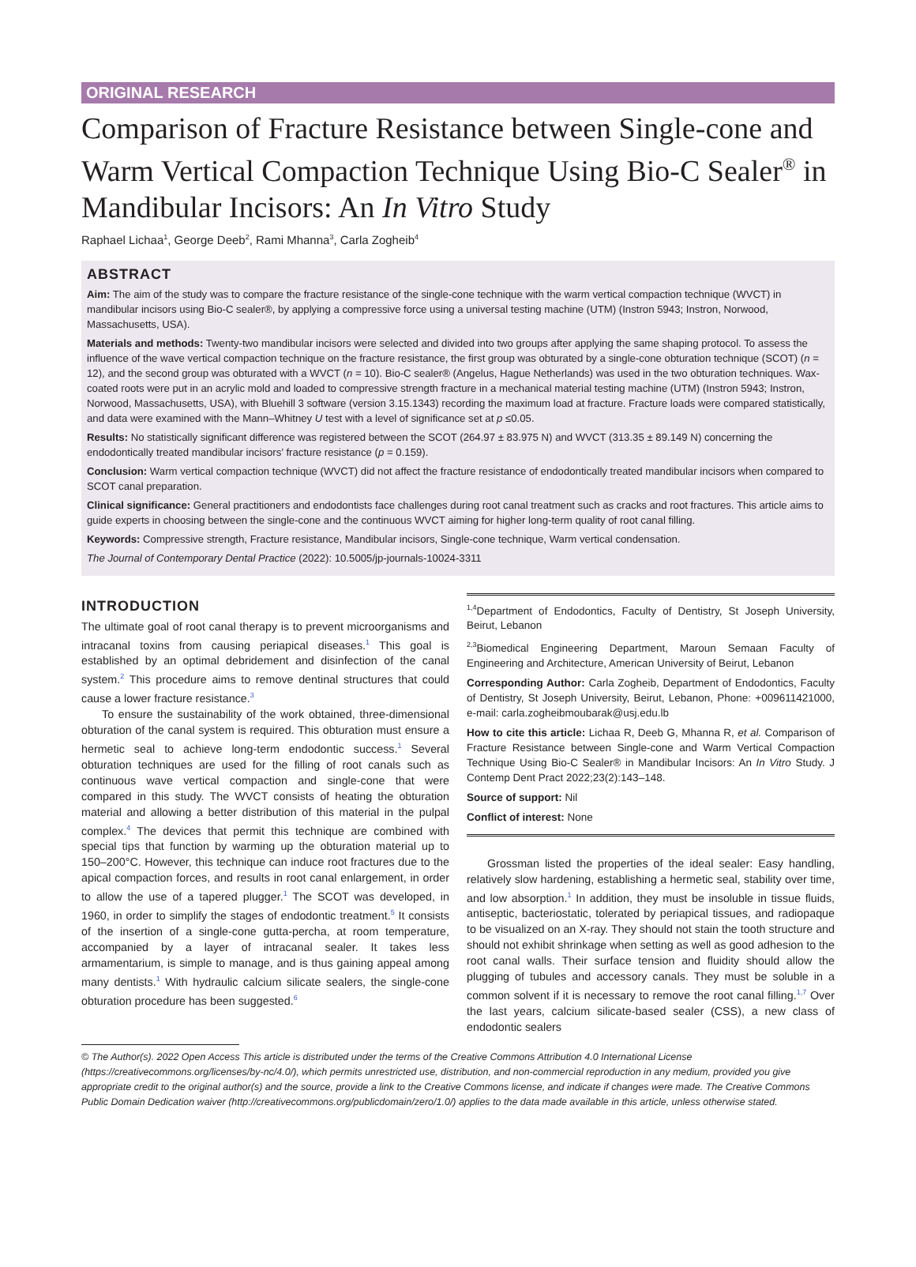ORIGINAL RESEARCH
Comparison of Fracture Resistance between Single-cone and Warm Vertical Compaction Technique Using Bio-C Sealer<sup>®</sup> in Mandibular Incisors: An In Vitro Study
Raphael Lichaa<sup>1</sup>, George Deeb<sup>2</sup>, Rami Mhanna<sup>3</sup>, Carla Zogheib<sup>4</sup>
ABSTRACT
Aim: The aim of the study was to compare the fracture resistance of the single-cone technique with the warm vertical compaction technique (WVCT) in mandibular incisors using Bio-C sealer®, by applying a compressive force using a universal testing machine (UTM) (Instron 5943; Instron, Norwood, Massachusetts, USA).
Materials and methods: Twenty-two mandibular incisors were selected and divided into two groups after applying the same shaping protocol. To assess the influence of the wave vertical compaction technique on the fracture resistance, the first group was obturated by a single-cone obturation technique (SCOT) (n = 12), and the second group was obturated with a WVCT (n = 10). Bio-C sealer® (Angelus, Hague Netherlands) was used in the two obturation techniques. Wax-coated roots were put in an acrylic mold and loaded to compressive strength fracture in a mechanical material testing machine (UTM) (Instron 5943; Instron, Norwood, Massachusetts, USA), with Bluehill 3 software (version 3.15.1343) recording the maximum load at fracture. Fracture loads were compared statistically, and data were examined with the Mann–Whitney U test with a level of significance set at p ≤0.05.
Results: No statistically significant difference was registered between the SCOT (264.97 ± 83.975 N) and WVCT (313.35 ± 89.149 N) concerning the endodontically treated mandibular incisors’ fracture resistance (p = 0.159).
Conclusion: Warm vertical compaction technique (WVCT) did not affect the fracture resistance of endodontically treated mandibular incisors when compared to SCOT canal preparation.
Clinical significance: General practitioners and endodontists face challenges during root canal treatment such as cracks and root fractures. This article aims to guide experts in choosing between the single-cone and the continuous WVCT aiming for higher long-term quality of root canal filling.
Keywords: Compressive strength, Fracture resistance, Mandibular incisors, Single-cone technique, Warm vertical condensation.
The Journal of Contemporary Dental Practice (2022): 10.5005/jp-journals-10024-3311
INTRODUCTION
The ultimate goal of root canal therapy is to prevent microorganisms and intracanal toxins from causing periapical diseases.<sup>1</sup> This goal is established by an optimal debridement and disinfection of the canal system.<sup>2</sup> This procedure aims to remove dentinal structures that could cause a lower fracture resistance.<sup>3</sup>
To ensure the sustainability of the work obtained, three-dimensional obturation of the canal system is required. This obturation must ensure a hermetic seal to achieve long-term endodontic success.<sup>1</sup> Several obturation techniques are used for the filling of root canals such as continuous wave vertical compaction and single-cone that were compared in this study. The WVCT consists of heating the obturation material and allowing a better distribution of this material in the pulpal complex.<sup>4</sup> The devices that permit this technique are combined with special tips that function by warming up the obturation material up to 150–200°C. However, this technique can induce root fractures due to the apical compaction forces, and results in root canal enlargement, in order to allow the use of a tapered plugger.<sup>1</sup> The SCOT was developed, in 1960, in order to simplify the stages of endodontic treatment.<sup>5</sup> It consists of the insertion of a single-cone gutta-percha, at room temperature, accompanied by a layer of intracanal sealer. It takes less armamentarium, is simple to manage, and is thus gaining appeal among many dentists.<sup>1</sup> With hydraulic calcium silicate sealers, the single-cone obturation procedure has been suggested.<sup>6</sup>
<sup>1,4</sup>Department of Endodontics, Faculty of Dentistry, St Joseph University, Beirut, Lebanon
<sup>2,3</sup>Biomedical Engineering Department, Maroun Semaan Faculty of Engineering and Architecture, American University of Beirut, Lebanon
Corresponding Author: Carla Zogheib, Department of Endodontics, Faculty of Dentistry, St Joseph University, Beirut, Lebanon, Phone: +009611421000, e-mail: carla.zogheibmoubarak@usj.edu.lb
How to cite this article: Lichaa R, Deeb G, Mhanna R, et al. Comparison of Fracture Resistance between Single-cone and Warm Vertical Compaction Technique Using Bio-C Sealer® in Mandibular Incisors: An In Vitro Study. J Contemp Dent Pract 2022;23(2):143–148.
Source of support: Nil
Conflict of interest: None
Grossman listed the properties of the ideal sealer: Easy handling, relatively slow hardening, establishing a hermetic seal, stability over time, and low absorption.<sup>1</sup> In addition, they must be insoluble in tissue fluids, antiseptic, bacteriostatic, tolerated by periapical tissues, and radiopaque to be visualized on an X-ray. They should not stain the tooth structure and should not exhibit shrinkage when setting as well as good adhesion to the root canal walls. Their surface tension and fluidity should allow the plugging of tubules and accessory canals. They must be soluble in a common solvent if it is necessary to remove the root canal filling.<sup>1,7</sup> Over the last years, calcium silicate-based sealer (CSS), a new class of endodontic sealers
© The Author(s). 2022 Open Access This article is distributed under the terms of the Creative Commons Attribution 4.0 International License (https://creativecommons.org/licenses/by-nc/4.0/), which permits unrestricted use, distribution, and non-commercial reproduction in any medium, provided you give appropriate credit to the original author(s) and the source, provide a link to the Creative Commons license, and indicate if changes were made. The Creative Commons Public Domain Dedication waiver (http://creativecommons.org/publicdomain/zero/1.0/) applies to the data made available in this article, unless otherwise stated.